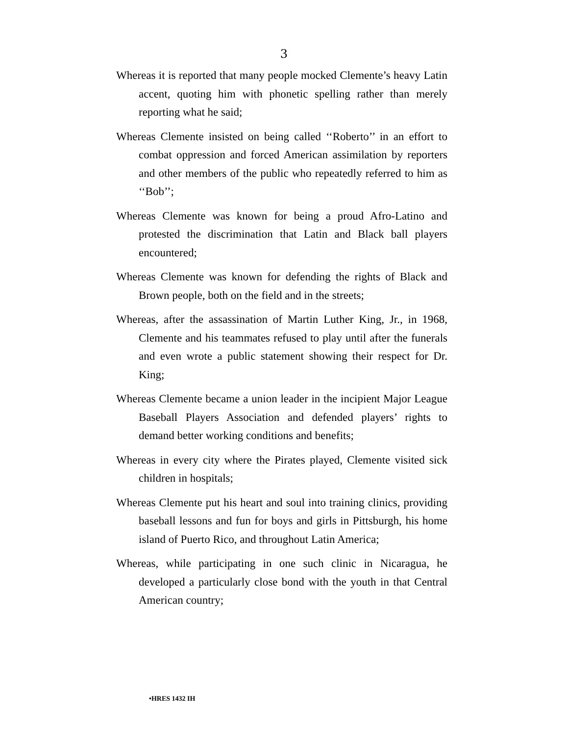3
Whereas it is reported that many people mocked Clemente’s heavy Latin accent, quoting him with phonetic spelling rather than merely reporting what he said;
Whereas Clemente insisted on being called ‘‘Roberto’’ in an effort to combat oppression and forced American assimilation by reporters and other members of the public who repeatedly referred to him as ‘‘Bob’’;
Whereas Clemente was known for being a proud Afro-Latino and protested the discrimination that Latin and Black ball players encountered;
Whereas Clemente was known for defending the rights of Black and Brown people, both on the field and in the streets;
Whereas, after the assassination of Martin Luther King, Jr., in 1968, Clemente and his teammates refused to play until after the funerals and even wrote a public statement showing their respect for Dr. King;
Whereas Clemente became a union leader in the incipient Major League Baseball Players Association and defended players’ rights to demand better working conditions and benefits;
Whereas in every city where the Pirates played, Clemente visited sick children in hospitals;
Whereas Clemente put his heart and soul into training clinics, providing baseball lessons and fun for boys and girls in Pittsburgh, his home island of Puerto Rico, and throughout Latin America;
Whereas, while participating in one such clinic in Nicaragua, he developed a particularly close bond with the youth in that Central American country;
•HRES 1432 IH